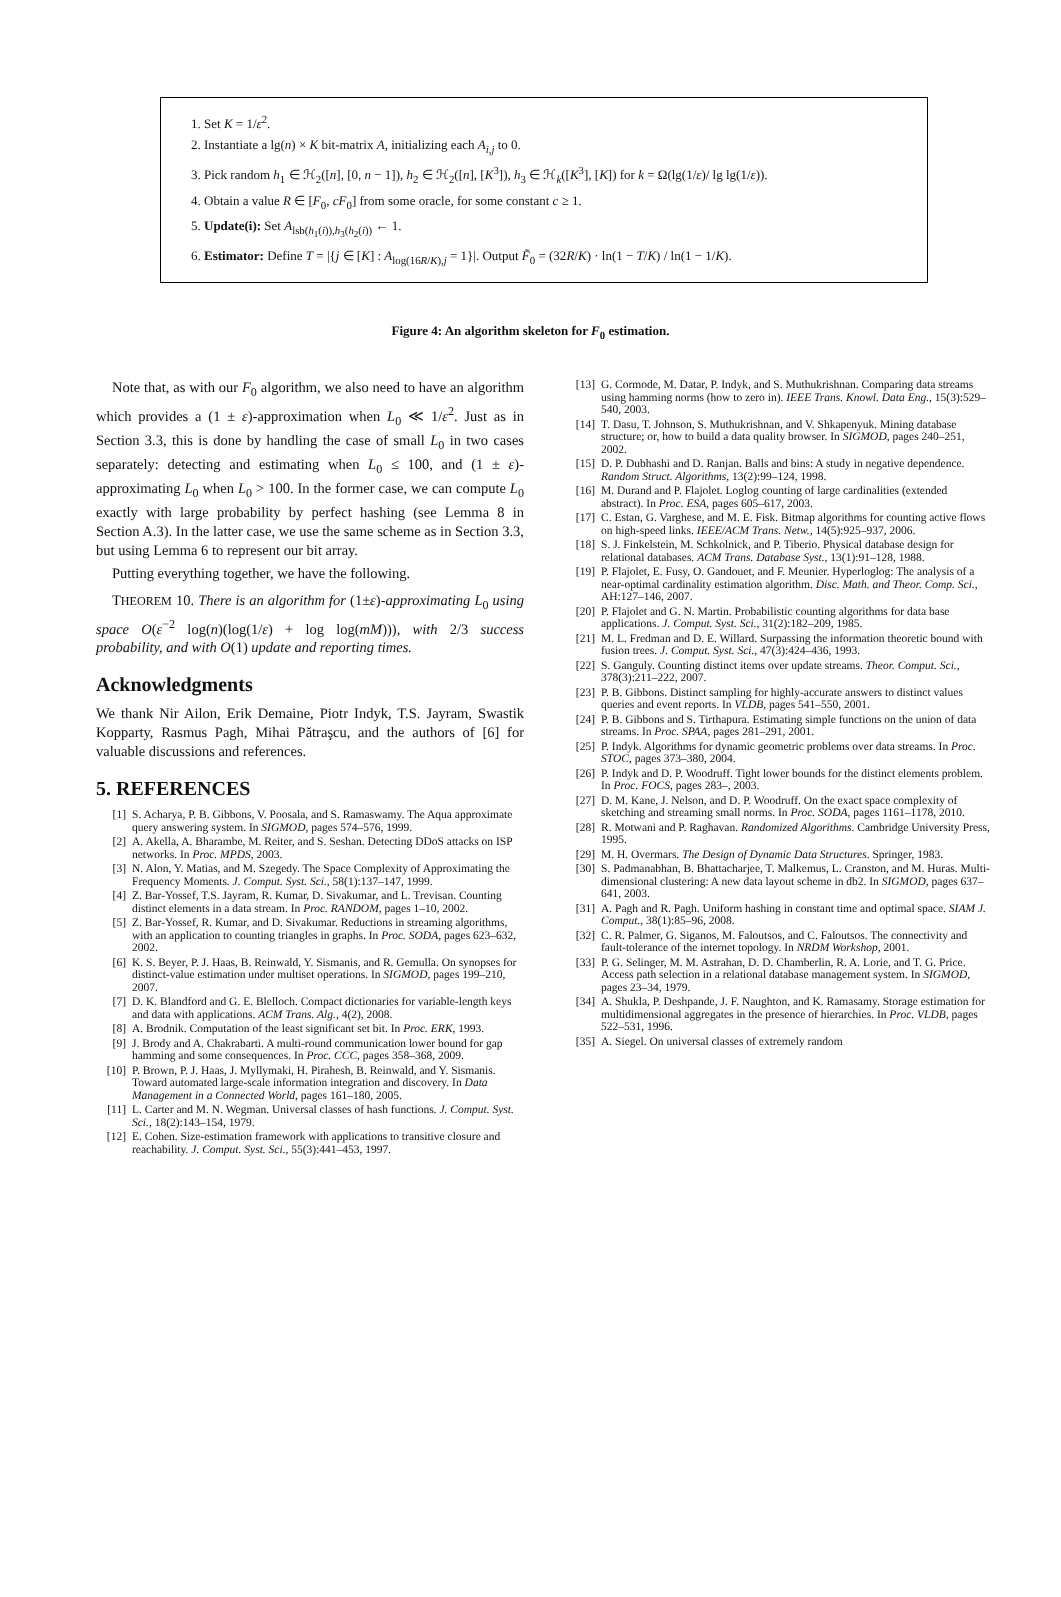1. Set K = 1/ε<sup>2</sup>.
2. Instantiate a lg(n) × K bit-matrix A, initializing each A<sub>i,j</sub> to 0.
3. Pick random h<sub>1</sub> ∈ ℋ<sub>2</sub>([n], [0, n − 1]), h<sub>2</sub> ∈ ℋ<sub>2</sub>([n], [K<sup>3</sup>]), h<sub>3</sub> ∈ ℋ<sub>k</sub>([K<sup>3</sup>], [K]) for k = Ω(lg(1/ε)/ lg lg(1/ε)).
4. Obtain a value R ∈ [F<sub>0</sub>, cF<sub>0</sub>] from some oracle, for some constant c ≥ 1.
5. Update(i): Set A<sub>lsb(h<sub>1</sub>(i)),h<sub>3</sub>(h<sub>2</sub>(i))</sub> ← 1.
6. Estimator: Define T = |{j ∈ [K] : A<sub>log(16R/K),j</sub> = 1}|. Output F̃<sub>0</sub> = (32R/K) · ln(1 − T/K) / ln(1 − 1/K).
Figure 4: An algorithm skeleton for F<sub>0</sub> estimation.
Note that, as with our F<sub>0</sub> algorithm, we also need to have an algorithm which provides a (1 ± ε)-approximation when L<sub>0</sub> ≪ 1/ε<sup>2</sup>. Just as in Section 3.3, this is done by handling the case of small L<sub>0</sub> in two cases separately: detecting and estimating when L<sub>0</sub> ≤ 100, and (1 ± ε)-approximating L<sub>0</sub> when L<sub>0</sub> > 100. In the former case, we can compute L<sub>0</sub> exactly with large probability by perfect hashing (see Lemma 8 in Section A.3). In the latter case, we use the same scheme as in Section 3.3, but using Lemma 6 to represent our bit array.
Putting everything together, we have the following.
THEOREM 10. There is an algorithm for (1±ε)-approximating L<sub>0</sub> using space O(ε<sup>−2</sup> log(n)(log(1/ε) + log log(mM))), with 2/3 success probability, and with O(1) update and reporting times.
Acknowledgments
We thank Nir Ailon, Erik Demaine, Piotr Indyk, T.S. Jayram, Swastik Kopparty, Rasmus Pagh, Mihai Pătraşcu, and the authors of [6] for valuable discussions and references.
5. REFERENCES
[1] S. Acharya, P. B. Gibbons, V. Poosala, and S. Ramaswamy. The Aqua approximate query answering system. In SIGMOD, pages 574–576, 1999.
[2] A. Akella, A. Bharambe, M. Reiter, and S. Seshan. Detecting DDoS attacks on ISP networks. In Proc. MPDS, 2003.
[3] N. Alon, Y. Matias, and M. Szegedy. The Space Complexity of Approximating the Frequency Moments. J. Comput. Syst. Sci., 58(1):137–147, 1999.
[4] Z. Bar-Yossef, T.S. Jayram, R. Kumar, D. Sivakumar, and L. Trevisan. Counting distinct elements in a data stream. In Proc. RANDOM, pages 1–10, 2002.
[5] Z. Bar-Yossef, R. Kumar, and D. Sivakumar. Reductions in streaming algorithms, with an application to counting triangles in graphs. In Proc. SODA, pages 623–632, 2002.
[6] K. S. Beyer, P. J. Haas, B. Reinwald, Y. Sismanis, and R. Gemulla. On synopses for distinct-value estimation under multiset operations. In SIGMOD, pages 199–210, 2007.
[7] D. K. Blandford and G. E. Blelloch. Compact dictionaries for variable-length keys and data with applications. ACM Trans. Alg., 4(2), 2008.
[8] A. Brodnik. Computation of the least significant set bit. In Proc. ERK, 1993.
[9] J. Brody and A. Chakrabarti. A multi-round communication lower bound for gap hamming and some consequences. In Proc. CCC, pages 358–368, 2009.
[10] P. Brown, P. J. Haas, J. Myllymaki, H. Pirahesh, B. Reinwald, and Y. Sismanis. Toward automated large-scale information integration and discovery. In Data Management in a Connected World, pages 161–180, 2005.
[11] L. Carter and M. N. Wegman. Universal classes of hash functions. J. Comput. Syst. Sci., 18(2):143–154, 1979.
[12] E. Cohen. Size-estimation framework with applications to transitive closure and reachability. J. Comput. Syst. Sci., 55(3):441–453, 1997.
[13] G. Cormode, M. Datar, P. Indyk, and S. Muthukrishnan. Comparing data streams using hamming norms (how to zero in). IEEE Trans. Knowl. Data Eng., 15(3):529–540, 2003.
[14] T. Dasu, T. Johnson, S. Muthukrishnan, and V. Shkapenyuk. Mining database structure; or, how to build a data quality browser. In SIGMOD, pages 240–251, 2002.
[15] D. P. Dubhashi and D. Ranjan. Balls and bins: A study in negative dependence. Random Struct. Algorithms, 13(2):99–124, 1998.
[16] M. Durand and P. Flajolet. Loglog counting of large cardinalities (extended abstract). In Proc. ESA, pages 605–617, 2003.
[17] C. Estan, G. Varghese, and M. E. Fisk. Bitmap algorithms for counting active flows on high-speed links. IEEE/ACM Trans. Netw., 14(5):925–937, 2006.
[18] S. J. Finkelstein, M. Schkolnick, and P. Tiberio. Physical database design for relational databases. ACM Trans. Database Syst., 13(1):91–128, 1988.
[19] P. Flajolet, E. Fusy, O. Gandouet, and F. Meunier. Hyperloglog: The analysis of a near-optimal cardinality estimation algorithm. Disc. Math. and Theor. Comp. Sci., AH:127–146, 2007.
[20] P. Flajolet and G. N. Martin. Probabilistic counting algorithms for data base applications. J. Comput. Syst. Sci., 31(2):182–209, 1985.
[21] M. L. Fredman and D. E. Willard. Surpassing the information theoretic bound with fusion trees. J. Comput. Syst. Sci., 47(3):424–436, 1993.
[22] S. Ganguly. Counting distinct items over update streams. Theor. Comput. Sci., 378(3):211–222, 2007.
[23] P. B. Gibbons. Distinct sampling for highly-accurate answers to distinct values queries and event reports. In VLDB, pages 541–550, 2001.
[24] P. B. Gibbons and S. Tirthapura. Estimating simple functions on the union of data streams. In Proc. SPAA, pages 281–291, 2001.
[25] P. Indyk. Algorithms for dynamic geometric problems over data streams. In Proc. STOC, pages 373–380, 2004.
[26] P. Indyk and D. P. Woodruff. Tight lower bounds for the distinct elements problem. In Proc. FOCS, pages 283–, 2003.
[27] D. M. Kane, J. Nelson, and D. P. Woodruff. On the exact space complexity of sketching and streaming small norms. In Proc. SODA, pages 1161–1178, 2010.
[28] R. Motwani and P. Raghavan. Randomized Algorithms. Cambridge University Press, 1995.
[29] M. H. Overmars. The Design of Dynamic Data Structures. Springer, 1983.
[30] S. Padmanabhan, B. Bhattacharjee, T. Malkemus, L. Cranston, and M. Huras. Multi-dimensional clustering: A new data layout scheme in db2. In SIGMOD, pages 637–641, 2003.
[31] A. Pagh and R. Pagh. Uniform hashing in constant time and optimal space. SIAM J. Comput., 38(1):85–96, 2008.
[32] C. R. Palmer, G. Siganos, M. Faloutsos, and C. Faloutsos. The connectivity and fault-tolerance of the internet topology. In NRDM Workshop, 2001.
[33] P. G. Selinger, M. M. Astrahan, D. D. Chamberlin, R. A. Lorie, and T. G. Price. Access path selection in a relational database management system. In SIGMOD, pages 23–34, 1979.
[34] A. Shukla, P. Deshpande, J. F. Naughton, and K. Ramasamy. Storage estimation for multidimensional aggregates in the presence of hierarchies. In Proc. VLDB, pages 522–531, 1996.
[35] A. Siegel. On universal classes of extremely random